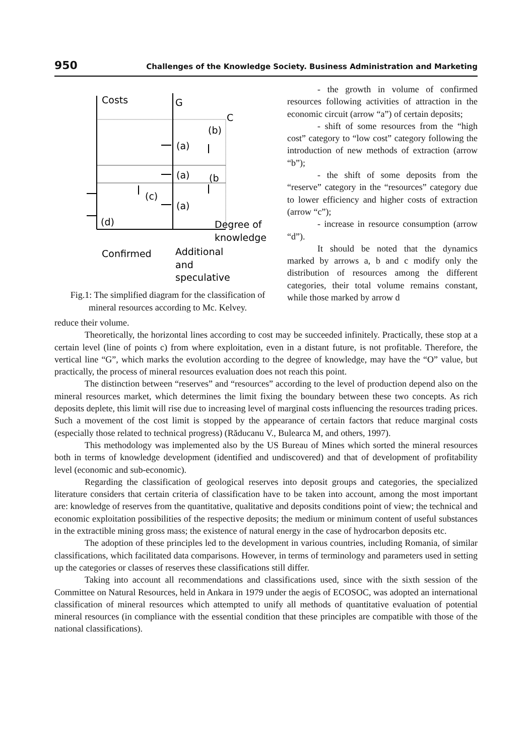950 Challenges of the Knowledge Society. Business Administration and Marketing
Costs
G
C
(b)
(a)
(a)
(b
(c)
(a)
(d)
Degree of
knowledge
Confirmed
Additional
and
speculative
Fig.1: The simplified diagram for the classification of
mineral resources according to Mc. Kelvey.
- the growth in volume of confirmed resources following activities of attraction in the economic circuit (arrow “a”) of certain deposits;
- shift of some resources from the “high cost” category to “low cost” category following the introduction of new methods of extraction (arrow “b”);
- the shift of some deposits from the “reserve” category in the “resources” category due to lower efficiency and higher costs of extraction (arrow “c”);
- increase in resource consumption (arrow “d”).
It should be noted that the dynamics marked by arrows a, b and c modify only the distribution of resources among the different categories, their total volume remains constant, while those marked by arrow d
reduce their volume.
Theoretically, the horizontal lines according to cost may be succeeded infinitely. Practically, these stop at a certain level (line of points c) from where exploitation, even in a distant future, is not profitable. Therefore, the vertical line “G”, which marks the evolution according to the degree of knowledge, may have the “O” value, but practically, the process of mineral resources evaluation does not reach this point.
The distinction between “reserves” and “resources” according to the level of production depend also on the mineral resources market, which determines the limit fixing the boundary between these two concepts. As rich deposits deplete, this limit will rise due to increasing level of marginal costs influencing the resources trading prices. Such a movement of the cost limit is stopped by the appearance of certain factors that reduce marginal costs (especially those related to technical progress) (Răducanu V., Bulearca M, and others, 1997).
This methodology was implemented also by the US Bureau of Mines which sorted the mineral resources both in terms of knowledge development (identified and undiscovered) and that of development of profitability level (economic and sub-economic).
Regarding the classification of geological reserves into deposit groups and categories, the specialized literature considers that certain criteria of classification have to be taken into account, among the most important are: knowledge of reserves from the quantitative, qualitative and deposits conditions point of view; the technical and economic exploitation possibilities of the respective deposits; the medium or minimum content of useful substances in the extractible mining gross mass; the existence of natural energy in the case of hydrocarbon deposits etc.
The adoption of these principles led to the development in various countries, including Romania, of similar classifications, which facilitated data comparisons. However, in terms of terminology and parameters used in setting up the categories or classes of reserves these classifications still differ.
Taking into account all recommendations and classifications used, since with the sixth session of the Committee on Natural Resources, held in Ankara in 1979 under the aegis of ECOSOC, was adopted an international classification of mineral resources which attempted to unify all methods of quantitative evaluation of potential mineral resources (in compliance with the essential condition that these principles are compatible with those of the national classifications).